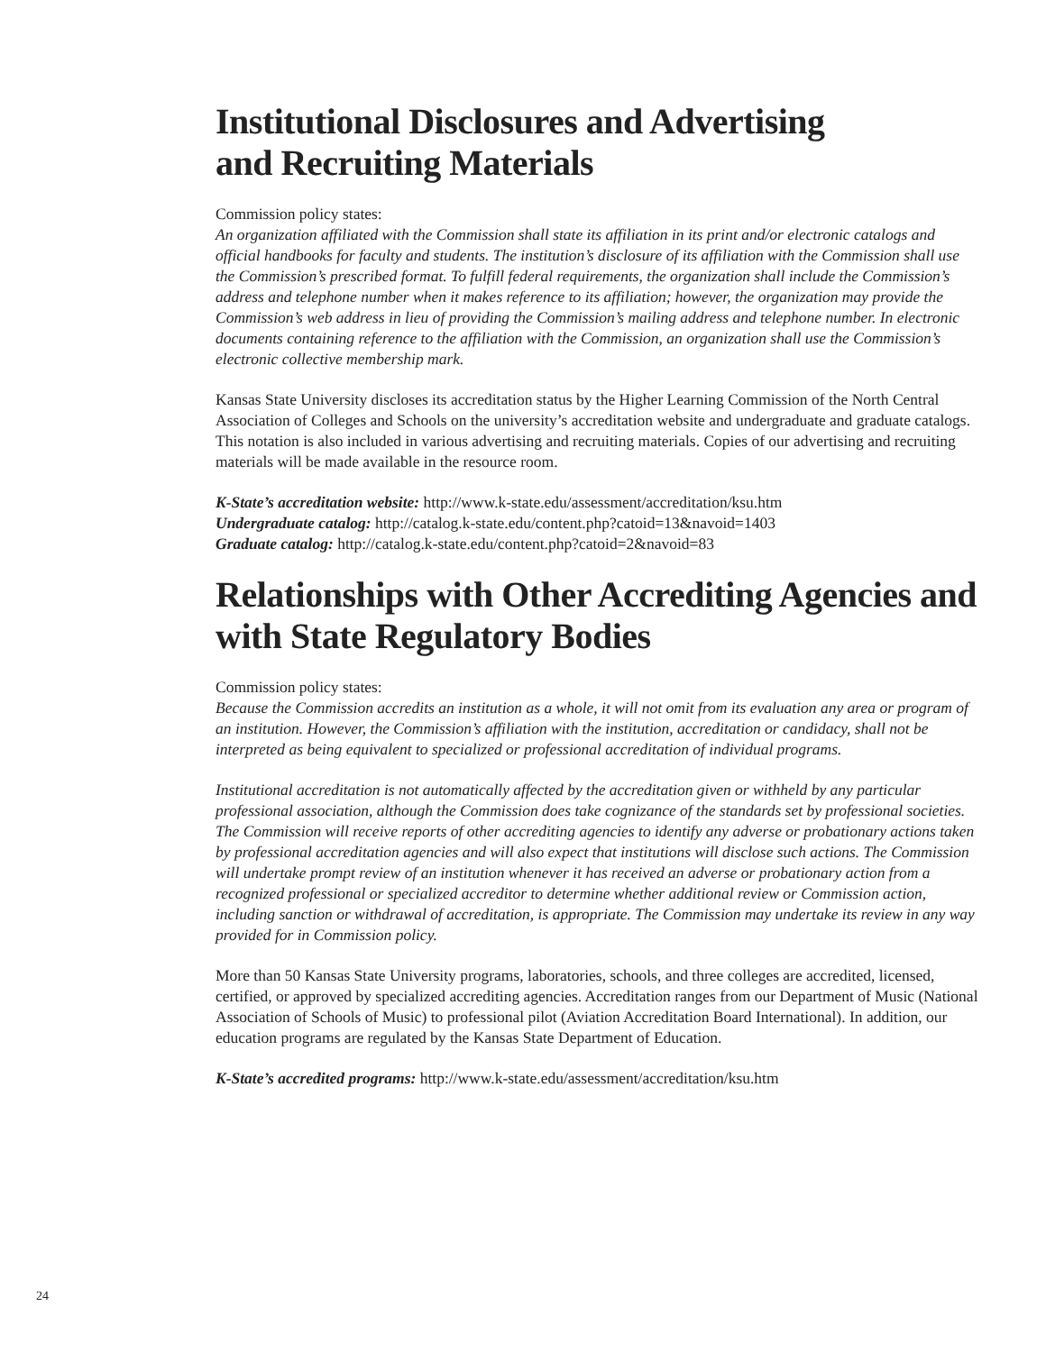Institutional Disclosures and Advertising
and Recruiting Materials
Commission policy states:
An organization affiliated with the Commission shall state its affiliation in its print and/or electronic catalogs and official handbooks for faculty and students. The institution’s disclosure of its affiliation with the Commission shall use the Commission’s prescribed format. To fulfill federal requirements, the organization shall include the Commission’s address and telephone number when it makes reference to its affiliation; however, the organization may provide the Commission’s web address in lieu of providing the Commission’s mailing address and telephone number. In electronic documents containing reference to the affiliation with the Commission, an organization shall use the Commission’s electronic collective membership mark.
Kansas State University discloses its accreditation status by the Higher Learning Commission of the North Central Association of Colleges and Schools on the university’s accreditation website and undergraduate and graduate catalogs. This notation is also included in various advertising and recruiting materials. Copies of our advertising and recruiting materials will be made available in the resource room.
K-State’s accreditation website: http://www.k-state.edu/assessment/accreditation/ksu.htm
Undergraduate catalog: http://catalog.k-state.edu/content.php?catoid=13&navoid=1403
Graduate catalog: http://catalog.k-state.edu/content.php?catoid=2&navoid=83
Relationships with Other Accrediting Agencies and with State Regulatory Bodies
Commission policy states:
Because the Commission accredits an institution as a whole, it will not omit from its evaluation any area or program of an institution. However, the Commission’s affiliation with the institution, accreditation or candidacy, shall not be interpreted as being equivalent to specialized or professional accreditation of individual programs.
Institutional accreditation is not automatically affected by the accreditation given or withheld by any particular professional association, although the Commission does take cognizance of the standards set by professional societies. The Commission will receive reports of other accrediting agencies to identify any adverse or probationary actions taken by professional accreditation agencies and will also expect that institutions will disclose such actions. The Commission will undertake prompt review of an institution whenever it has received an adverse or probationary action from a recognized professional or specialized accreditor to determine whether additional review or Commission action, including sanction or withdrawal of accreditation, is appropriate. The Commission may undertake its review in any way provided for in Commission policy.
More than 50 Kansas State University programs, laboratories, schools, and three colleges are accredited, licensed, certified, or approved by specialized accrediting agencies. Accreditation ranges from our Department of Music (National Association of Schools of Music) to professional pilot (Aviation Accreditation Board International). In addition, our education programs are regulated by the Kansas State Department of Education.
K-State’s accredited programs: http://www.k-state.edu/assessment/accreditation/ksu.htm
24